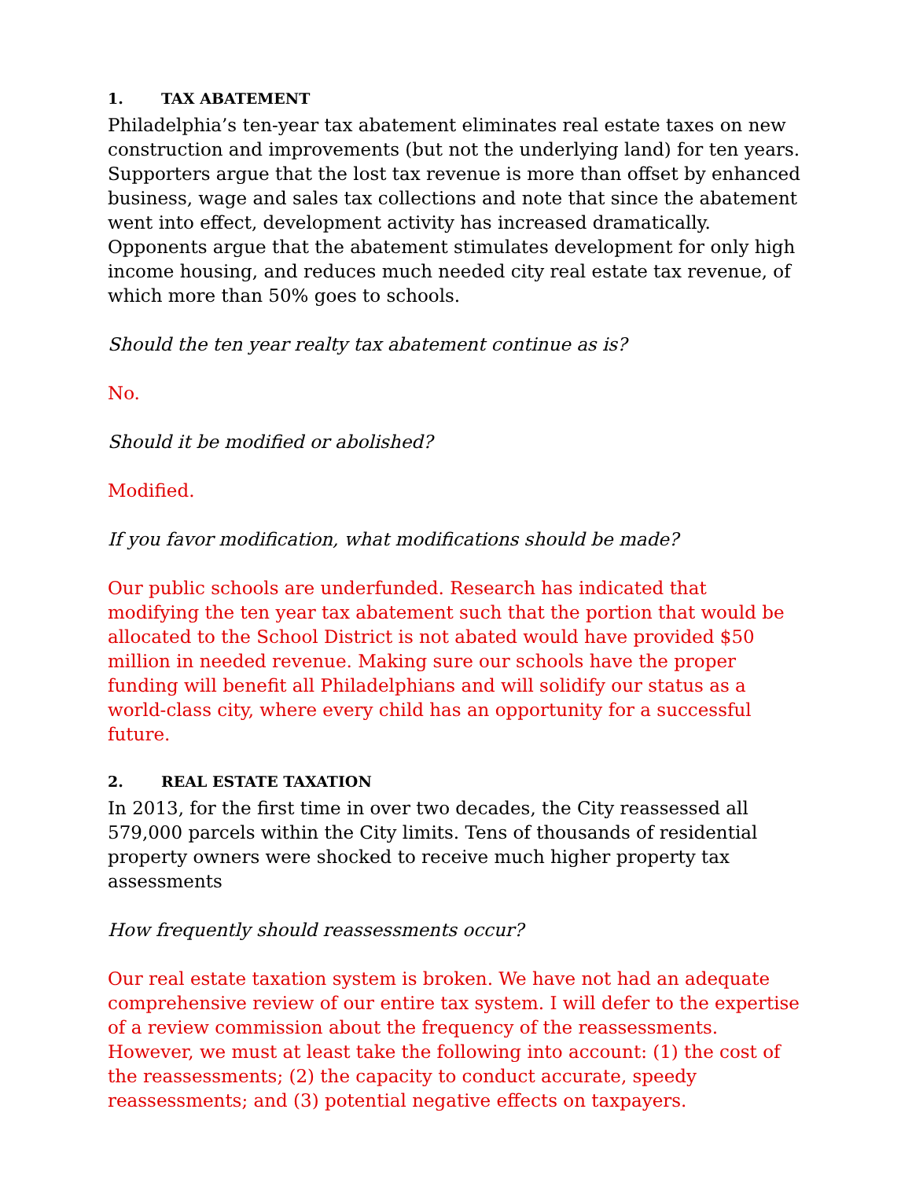1. TAX ABATEMENT
Philadelphia’s ten-year tax abatement eliminates real estate taxes on new construction and improvements (but not the underlying land) for ten years. Supporters argue that the lost tax revenue is more than offset by enhanced business, wage and sales tax collections and note that since the abatement went into effect, development activity has increased dramatically. Opponents argue that the abatement stimulates development for only high income housing, and reduces much needed city real estate tax revenue, of which more than 50% goes to schools.
Should the ten year realty tax abatement continue as is?
No.
Should it be modified or abolished?
Modified.
If you favor modification, what modifications should be made?
Our public schools are underfunded. Research has indicated that modifying the ten year tax abatement such that the portion that would be allocated to the School District is not abated would have provided $50 million in needed revenue. Making sure our schools have the proper funding will benefit all Philadelphians and will solidify our status as a world-class city, where every child has an opportunity for a successful future.
2. REAL ESTATE TAXATION
In 2013, for the first time in over two decades, the City reassessed all 579,000 parcels within the City limits. Tens of thousands of residential property owners were shocked to receive much higher property tax assessments
How frequently should reassessments occur?
Our real estate taxation system is broken. We have not had an adequate comprehensive review of our entire tax system. I will defer to the expertise of a review commission about the frequency of the reassessments. However, we must at least take the following into account: (1) the cost of the reassessments; (2) the capacity to conduct accurate, speedy reassessments; and (3) potential negative effects on taxpayers.